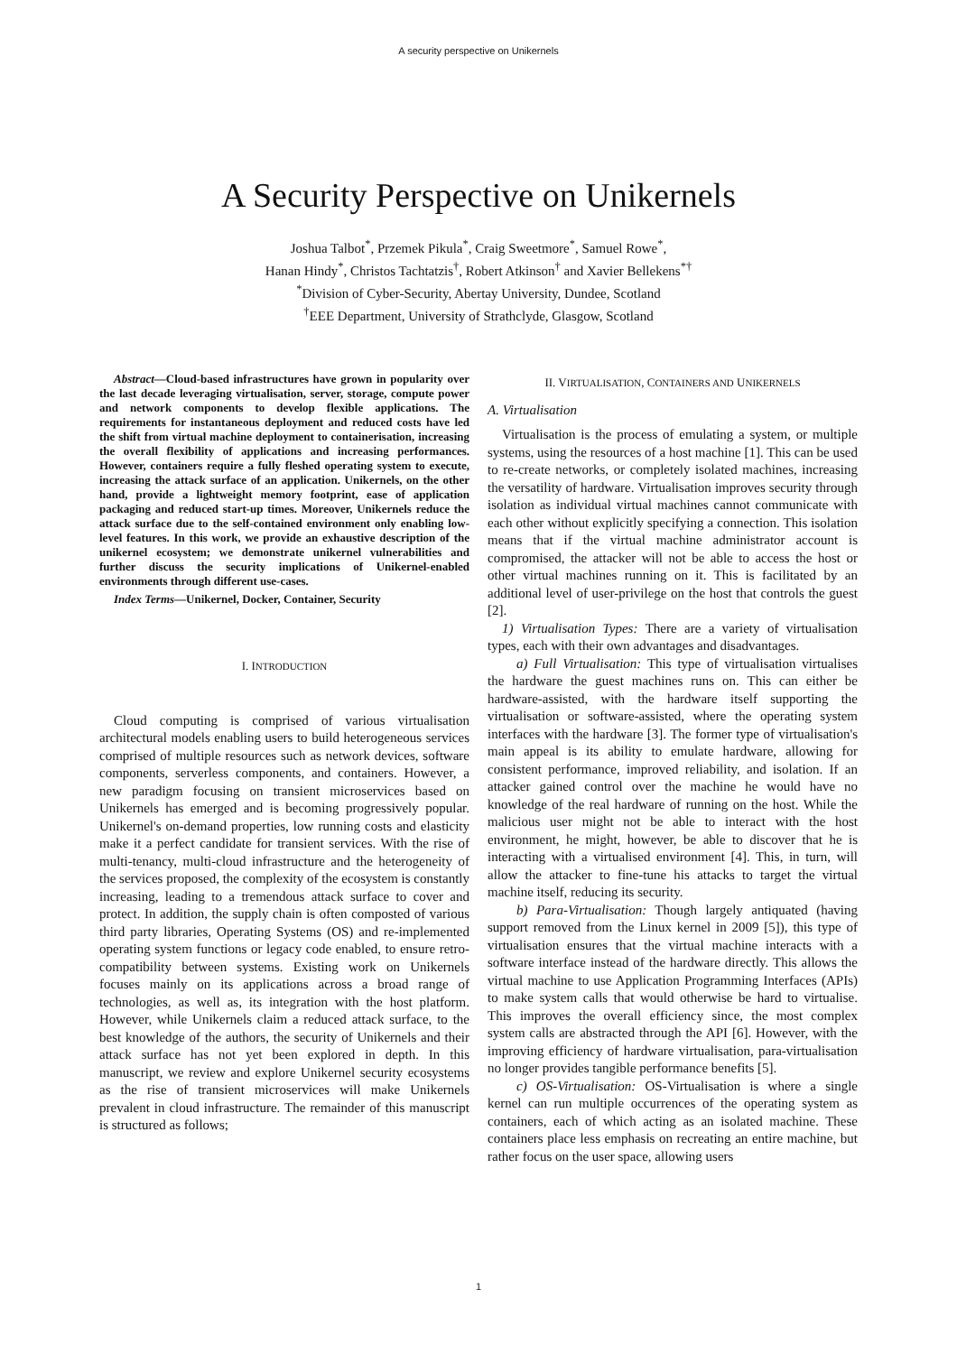A security perspective on Unikernels
A Security Perspective on Unikernels
Joshua Talbot<sup>*</sup>, Przemek Pikula<sup>*</sup>, Craig Sweetmore<sup>*</sup>, Samuel Rowe<sup>*</sup>,
Hanan Hindy<sup>*</sup>, Christos Tachtatzis<sup>†</sup>, Robert Atkinson<sup>†</sup> and Xavier Bellekens<sup>*†</sup>
<sup>*</sup> Division of Cyber-Security, Abertay University, Dundee, Scotland
<sup>†</sup> EEE Department, University of Strathclyde, Glasgow, Scotland
Abstract—Cloud-based infrastructures have grown in popularity over the last decade leveraging virtualisation, server, storage, compute power and network components to develop flexible applications. The requirements for instantaneous deployment and reduced costs have led the shift from virtual machine deployment to containerisation, increasing the overall flexibility of applications and increasing performances. However, containers require a fully fleshed operating system to execute, increasing the attack surface of an application. Unikernels, on the other hand, provide a lightweight memory footprint, ease of application packaging and reduced start-up times. Moreover, Unikernels reduce the attack surface due to the self-contained environment only enabling low-level features. In this work, we provide an exhaustive description of the unikernel ecosystem; we demonstrate unikernel vulnerabilities and further discuss the security implications of Unikernel-enabled environments through different use-cases.
Index Terms—Unikernel, Docker, Container, Security
I. INTRODUCTION
Cloud computing is comprised of various virtualisation architectural models enabling users to build heterogeneous services comprised of multiple resources such as network devices, software components, serverless components, and containers. However, a new paradigm focusing on transient microservices based on Unikernels has emerged and is becoming progressively popular. Unikernel's on-demand properties, low running costs and elasticity make it a perfect candidate for transient services. With the rise of multi-tenancy, multi-cloud infrastructure and the heterogeneity of the services proposed, the complexity of the ecosystem is constantly increasing, leading to a tremendous attack surface to cover and protect. In addition, the supply chain is often composted of various third party libraries, Operating Systems (OS) and re-implemented operating system functions or legacy code enabled, to ensure retro-compatibility between systems. Existing work on Unikernels focuses mainly on its applications across a broad range of technologies, as well as, its integration with the host platform. However, while Unikernels claim a reduced attack surface, to the best knowledge of the authors, the security of Unikernels and their attack surface has not yet been explored in depth. In this manuscript, we review and explore Unikernel security ecosystems as the rise of transient microservices will make Unikernels prevalent in cloud infrastructure. The remainder of this manuscript is structured as follows;
II. VIRTUALISATION, CONTAINERS AND UNIKERNELS
A. Virtualisation
Virtualisation is the process of emulating a system, or multiple systems, using the resources of a host machine [1]. This can be used to re-create networks, or completely isolated machines, increasing the versatility of hardware. Virtualisation improves security through isolation as individual virtual machines cannot communicate with each other without explicitly specifying a connection. This isolation means that if the virtual machine administrator account is compromised, the attacker will not be able to access the host or other virtual machines running on it. This is facilitated by an additional level of user-privilege on the host that controls the guest [2].
1) Virtualisation Types: There are a variety of virtualisation types, each with their own advantages and disadvantages.
a) Full Virtualisation: This type of virtualisation virtualises the hardware the guest machines runs on. This can either be hardware-assisted, with the hardware itself supporting the virtualisation or software-assisted, where the operating system interfaces with the hardware [3]. The former type of virtualisation's main appeal is its ability to emulate hardware, allowing for consistent performance, improved reliability, and isolation. If an attacker gained control over the machine he would have no knowledge of the real hardware of running on the host. While the malicious user might not be able to interact with the host environment, he might, however, be able to discover that he is interacting with a virtualised environment [4]. This, in turn, will allow the attacker to fine-tune his attacks to target the virtual machine itself, reducing its security.
b) Para-Virtualisation: Though largely antiquated (having support removed from the Linux kernel in 2009 [5]), this type of virtualisation ensures that the virtual machine interacts with a software interface instead of the hardware directly. This allows the virtual machine to use Application Programming Interfaces (APIs) to make system calls that would otherwise be hard to virtualise. This improves the overall efficiency since, the most complex system calls are abstracted through the API [6]. However, with the improving efficiency of hardware virtualisation, para-virtualisation no longer provides tangible performance benefits [5].
c) OS-Virtualisation: OS-Virtualisation is where a single kernel can run multiple occurrences of the operating system as containers, each of which acting as an isolated machine. These containers place less emphasis on recreating an entire machine, but rather focus on the user space, allowing users
1